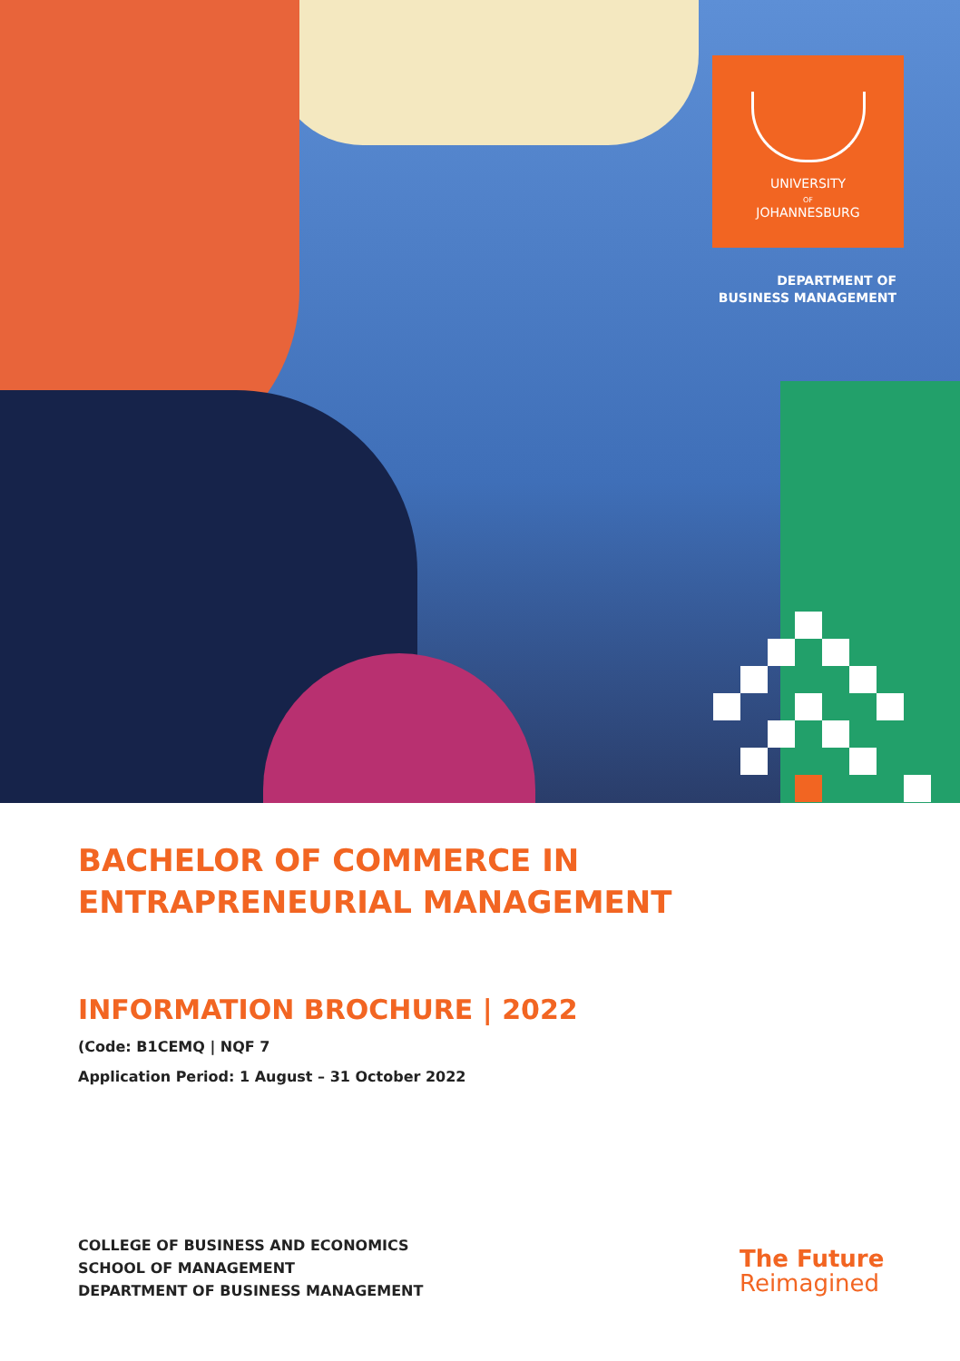UNIVERSITY
OF
JOHANNESBURG
DEPARTMENT OF
BUSINESS MANAGEMENT
BACHELOR OF COMMERCE IN
ENTRAPRENEURIAL MANAGEMENT
INFORMATION BROCHURE | 2022
(Code: B1CEMQ | NQF 7
Application Period: 1 August – 31 October 2022
COLLEGE OF BUSINESS AND ECONOMICS
SCHOOL OF MANAGEMENT
DEPARTMENT OF BUSINESS MANAGEMENT
The Future
Reimagined